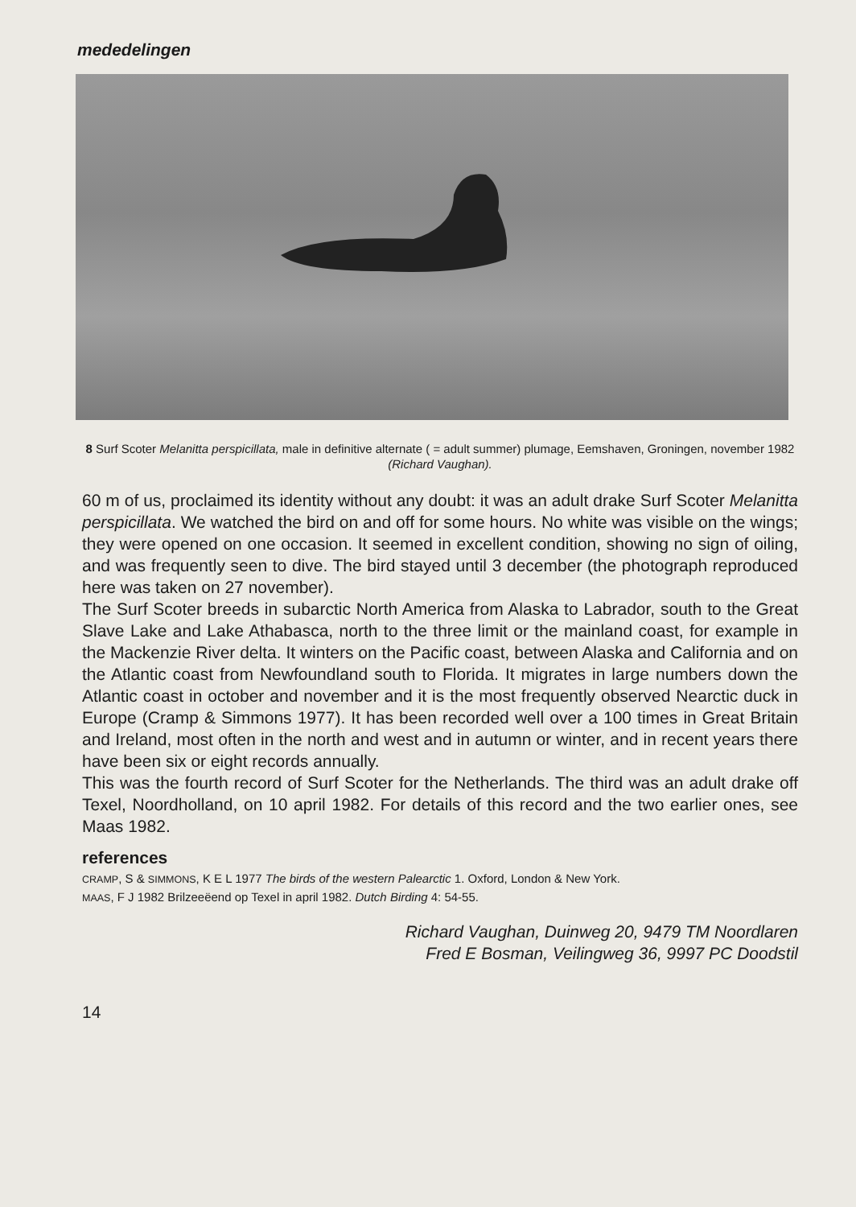mededelingen
8 Surf Scoter Melanitta perspicillata, male in definitive alternate ( = adult summer) plumage, Eemshaven, Groningen, november 1982 (Richard Vaughan).
60 m of us, proclaimed its identity without any doubt: it was an adult drake Surf Scoter Melanitta perspicillata. We watched the bird on and off for some hours. No white was visible on the wings; they were opened on one occasion. It seemed in excellent condition, showing no sign of oiling, and was frequently seen to dive. The bird stayed until 3 december (the photograph reproduced here was taken on 27 november).
The Surf Scoter breeds in subarctic North America from Alaska to Labrador, south to the Great Slave Lake and Lake Athabasca, north to the three limit or the mainland coast, for example in the Mackenzie River delta. It winters on the Pacific coast, between Alaska and California and on the Atlantic coast from Newfoundland south to Florida. It migrates in large numbers down the Atlantic coast in october and november and it is the most frequently observed Nearctic duck in Europe (Cramp & Simmons 1977). It has been recorded well over a 100 times in Great Britain and Ireland, most often in the north and west and in autumn or winter, and in recent years there have been six or eight records annually.
This was the fourth record of Surf Scoter for the Netherlands. The third was an adult drake off Texel, Noordholland, on 10 april 1982. For details of this record and the two earlier ones, see Maas 1982.
references
CRAMP, S & SIMMONS, K E L 1977 The birds of the western Palearctic 1. Oxford, London & New York.
MAAS, F J 1982 Brilzeeëend op Texel in april 1982. Dutch Birding 4: 54-55.
Richard Vaughan, Duinweg 20, 9479 TM Noordlaren
Fred E Bosman, Veilingweg 36, 9997 PC Doodstil
14